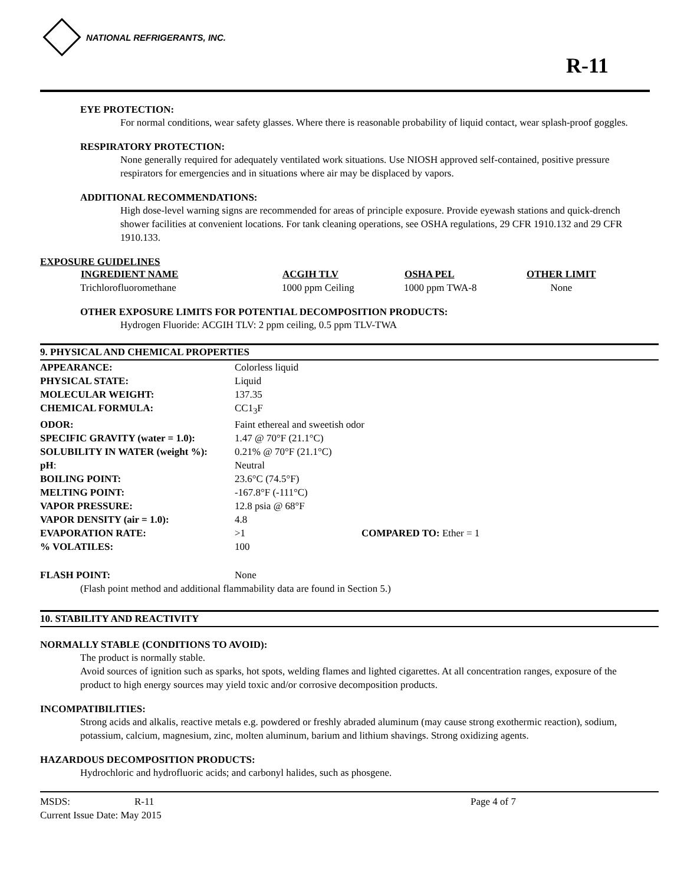NATIONAL REFRIGERANTS, INC.
R-11
EYE PROTECTION:
For normal conditions, wear safety glasses. Where there is reasonable probability of liquid contact, wear splash-proof goggles.
RESPIRATORY PROTECTION:
None generally required for adequately ventilated work situations. Use NIOSH approved self-contained, positive pressure respirators for emergencies and in situations where air may be displaced by vapors.
ADDITIONAL RECOMMENDATIONS:
High dose-level warning signs are recommended for areas of principle exposure. Provide eyewash stations and quick-drench shower facilities at convenient locations. For tank cleaning operations, see OSHA regulations, 29 CFR 1910.132 and 29 CFR 1910.133.
EXPOSURE GUIDELINES
| INGREDIENT NAME | ACGIH TLV | OSHA PEL | OTHER LIMIT |
| --- | --- | --- | --- |
| Trichlorofluoromethane | 1000 ppm Ceiling | 1000 ppm TWA-8 | None |
OTHER EXPOSURE LIMITS FOR POTENTIAL DECOMPOSITION PRODUCTS:
Hydrogen Fluoride: ACGIH TLV: 2 ppm ceiling, 0.5 ppm TLV-TWA
9. PHYSICAL AND CHEMICAL PROPERTIES
| APPEARANCE: | Colorless liquid | |
| PHYSICAL STATE: | Liquid | |
| MOLECULAR WEIGHT: | 137.35 | |
| CHEMICAL FORMULA: | CC1<sub>3</sub>F | |
| ODOR: | Faint ethereal and sweetish odor | |
| SPECIFIC GRAVITY (water = 1.0): | 1.47 @ 70°F (21.1°C) | |
| SOLUBILITY IN WATER (weight %): | 0.21% @ 70°F (21.1°C) | |
| pH : | Neutral | |
| BOILING POINT: | 23.6°C (74.5°F) | |
| MELTING POINT: | -167.8°F (-111°C) | |
| VAPOR PRESSURE: | 12.8 psia @ 68°F | |
| VAPOR DENSITY (air = 1.0): | 4.8 | |
| EVAPORATION RATE: | >1 | COMPARED TO: Ether = 1 |
| % VOLATILES: | 100 | |
| FLASH POINT: | None | |
(Flash point method and additional flammability data are found in Section 5.)
10. STABILITY AND REACTIVITY
NORMALLY STABLE (CONDITIONS TO AVOID):
The product is normally stable.
Avoid sources of ignition such as sparks, hot spots, welding flames and lighted cigarettes. At all concentration ranges, exposure of the product to high energy sources may yield toxic and/or corrosive decomposition products.
INCOMPATIBILITIES:
Strong acids and alkalis, reactive metals e.g. powdered or freshly abraded aluminum (may cause strong exothermic reaction), sodium, potassium, calcium, magnesium, zinc, molten aluminum, barium and lithium shavings. Strong oxidizing agents.
HAZARDOUS DECOMPOSITION PRODUCTS:
Hydrochloric and hydrofluoric acids; and carbonyl halides, such as phosgene.
| MSDS: | R-11 | Page 4 of 7 |
| Current Issue Date: May 2015 | | |